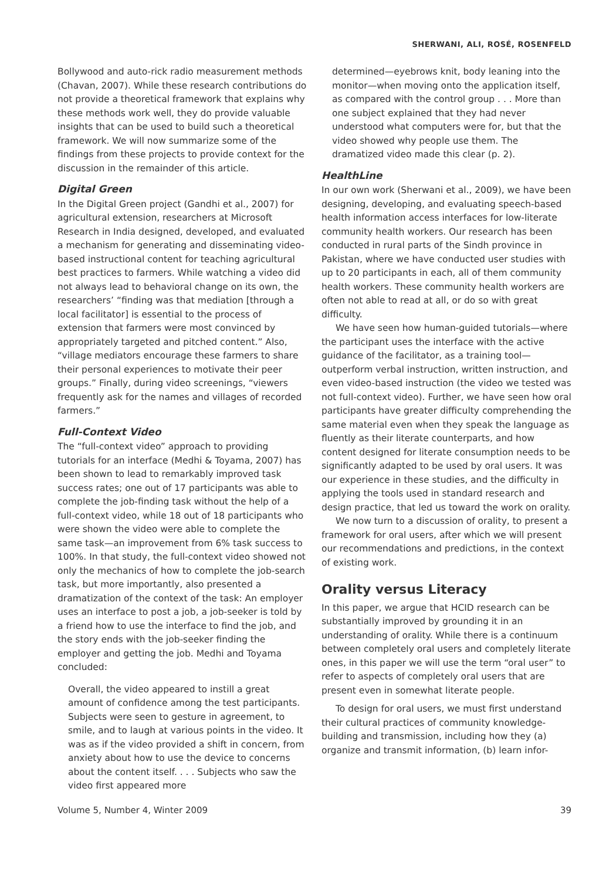SHERWANI, ALI, ROSÉ, ROSENFELD
Bollywood and auto-rick radio measurement methods (Chavan, 2007). While these research contributions do not provide a theoretical framework that explains why these methods work well, they do provide valuable insights that can be used to build such a theoretical framework. We will now summarize some of the findings from these projects to provide context for the discussion in the remainder of this article.
Digital Green
In the Digital Green project (Gandhi et al., 2007) for agricultural extension, researchers at Microsoft Research in India designed, developed, and evaluated a mechanism for generating and disseminating video-based instructional content for teaching agricultural best practices to farmers. While watching a video did not always lead to behavioral change on its own, the researchers’ “finding was that mediation [through a local facilitator] is essential to the process of extension that farmers were most convinced by appropriately targeted and pitched content.” Also, “village mediators encourage these farmers to share their personal experiences to motivate their peer groups.” Finally, during video screenings, “viewers frequently ask for the names and villages of recorded farmers.”
Full-Context Video
The “full-context video” approach to providing tutorials for an interface (Medhi & Toyama, 2007) has been shown to lead to remarkably improved task success rates; one out of 17 participants was able to complete the job-finding task without the help of a full-context video, while 18 out of 18 participants who were shown the video were able to complete the same task—an improvement from 6% task success to 100%. In that study, the full-context video showed not only the mechanics of how to complete the job-search task, but more importantly, also presented a dramatization of the context of the task: An employer uses an interface to post a job, a job-seeker is told by a friend how to use the interface to find the job, and the story ends with the job-seeker finding the employer and getting the job. Medhi and Toyama concluded:
Overall, the video appeared to instill a great amount of confidence among the test participants. Subjects were seen to gesture in agreement, to smile, and to laugh at various points in the video. It was as if the video provided a shift in concern, from anxiety about how to use the device to concerns about the content itself. . . . Subjects who saw the video first appeared more
determined—eyebrows knit, body leaning into the monitor—when moving onto the application itself, as compared with the control group . . . More than one subject explained that they had never understood what computers were for, but that the video showed why people use them. The dramatized video made this clear (p. 2).
HealthLine
In our own work (Sherwani et al., 2009), we have been designing, developing, and evaluating speech-based health information access interfaces for low-literate community health workers. Our research has been conducted in rural parts of the Sindh province in Pakistan, where we have conducted user studies with up to 20 participants in each, all of them community health workers. These community health workers are often not able to read at all, or do so with great difficulty.
We have seen how human-guided tutorials—where the participant uses the interface with the active guidance of the facilitator, as a training tool—outperform verbal instruction, written instruction, and even video-based instruction (the video we tested was not full-context video). Further, we have seen how oral participants have greater difficulty comprehending the same material even when they speak the language as fluently as their literate counterparts, and how content designed for literate consumption needs to be significantly adapted to be used by oral users. It was our experience in these studies, and the difficulty in applying the tools used in standard research and design practice, that led us toward the work on orality.
We now turn to a discussion of orality, to present a framework for oral users, after which we will present our recommendations and predictions, in the context of existing work.
Orality versus Literacy
In this paper, we argue that HCID research can be substantially improved by grounding it in an understanding of orality. While there is a continuum between completely oral users and completely literate ones, in this paper we will use the term “oral user” to refer to aspects of completely oral users that are present even in somewhat literate people.
To design for oral users, we must first understand their cultural practices of community knowledge-building and transmission, including how they (a) organize and transmit information, (b) learn infor-
Volume 5, Number 4, Winter 2009 39